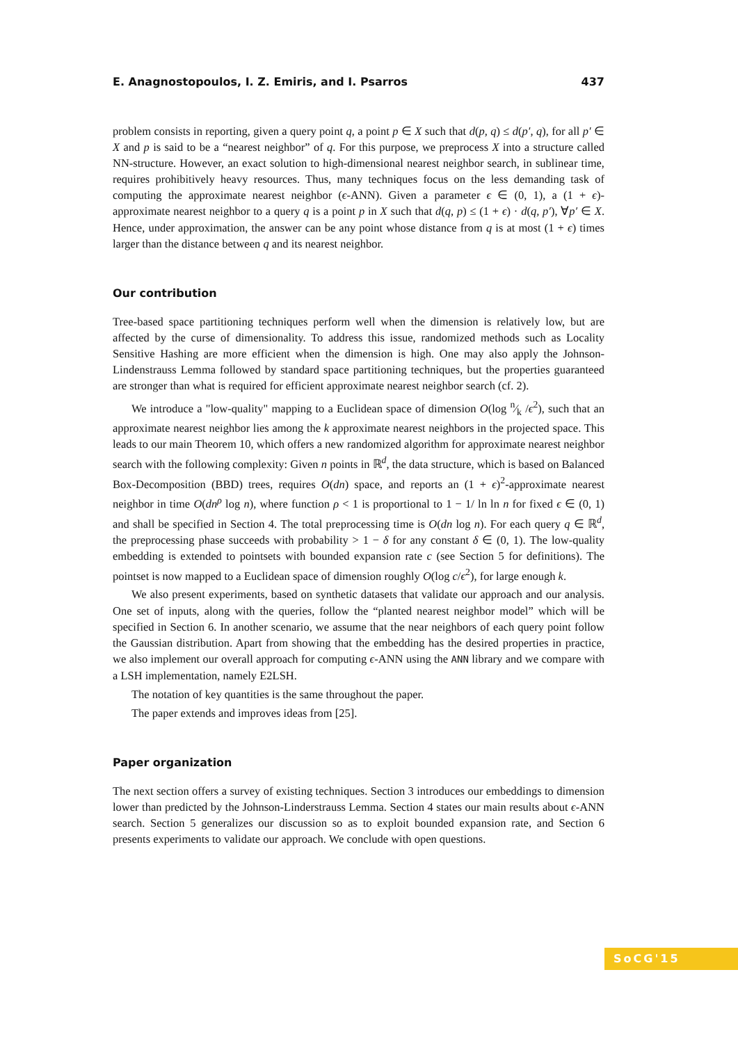E. Anagnostopoulos, I. Z. Emiris, and I. Psarros 437
problem consists in reporting, given a query point q, a point p ∈ X such that d(p, q) ≤ d(p′, q), for all p′ ∈ X and p is said to be a “nearest neighbor” of q. For this purpose, we preprocess X into a structure called NN-structure. However, an exact solution to high-dimensional nearest neighbor search, in sublinear time, requires prohibitively heavy resources. Thus, many techniques focus on the less demanding task of computing the approximate nearest neighbor (ϵ-ANN). Given a parameter ϵ ∈ (0, 1), a (1 + ϵ)-approximate nearest neighbor to a query q is a point p in X such that d(q, p) ≤ (1 + ϵ) · d(q, p′), ∀p′ ∈ X. Hence, under approximation, the answer can be any point whose distance from q is at most (1 + ϵ) times larger than the distance between q and its nearest neighbor.
Our contribution
Tree-based space partitioning techniques perform well when the dimension is relatively low, but are affected by the curse of dimensionality. To address this issue, randomized methods such as Locality Sensitive Hashing are more efficient when the dimension is high. One may also apply the Johnson-Lindenstrauss Lemma followed by standard space partitioning techniques, but the properties guaranteed are stronger than what is required for efficient approximate nearest neighbor search (cf. 2).
We introduce a "low-quality" mapping to a Euclidean space of dimension O(log n⁄k /ϵ<sup>2</sup>), such that an approximate nearest neighbor lies among the k approximate nearest neighbors in the projected space. This leads to our main Theorem 10, which offers a new randomized algorithm for approximate nearest neighbor search with the following complexity: Given n points in ℝ<sup>d</sup>, the data structure, which is based on Balanced Box-Decomposition (BBD) trees, requires O(dn) space, and reports an (1 + ϵ)<sup>2</sup>-approximate nearest neighbor in time O(dn<sup>ρ</sup> log n), where function ρ < 1 is proportional to 1 − 1/ ln ln n for fixed ϵ ∈ (0, 1) and shall be specified in Section 4. The total preprocessing time is O(dn log n). For each query q ∈ ℝ<sup>d</sup>, the preprocessing phase succeeds with probability > 1 − δ for any constant δ ∈ (0, 1). The low-quality embedding is extended to pointsets with bounded expansion rate c (see Section 5 for definitions). The pointset is now mapped to a Euclidean space of dimension roughly O(log c/ϵ<sup>2</sup>), for large enough k.
We also present experiments, based on synthetic datasets that validate our approach and our analysis. One set of inputs, along with the queries, follow the “planted nearest neighbor model” which will be specified in Section 6. In another scenario, we assume that the near neighbors of each query point follow the Gaussian distribution. Apart from showing that the embedding has the desired properties in practice, we also implement our overall approach for computing ϵ-ANN using the ANN library and we compare with a LSH implementation, namely E2LSH.
The notation of key quantities is the same throughout the paper.
The paper extends and improves ideas from [25].
Paper organization
The next section offers a survey of existing techniques. Section 3 introduces our embeddings to dimension lower than predicted by the Johnson-Linderstrauss Lemma. Section 4 states our main results about ϵ-ANN search. Section 5 generalizes our discussion so as to exploit bounded expansion rate, and Section 6 presents experiments to validate our approach. We conclude with open questions.
SoCG'15